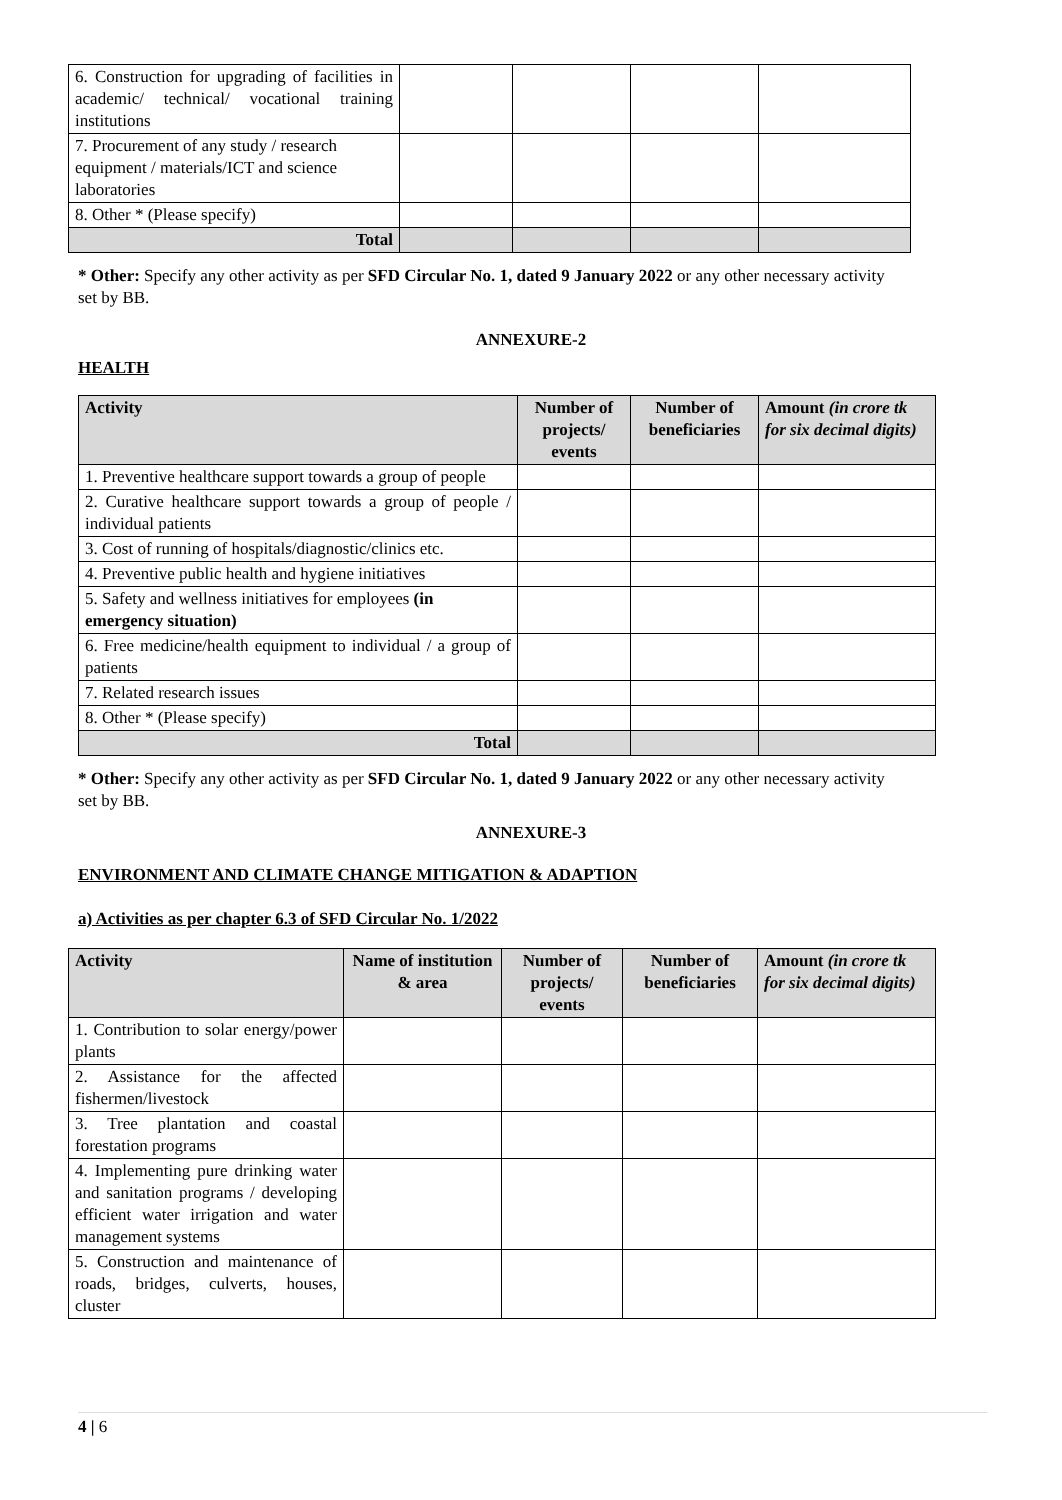| 6. Construction for upgrading of facilities in academic/ technical/ vocational training institutions | | | | |
| 7. Procurement of any study / research equipment / materials/ICT and science laboratories | | | | |
| 8. Other * (Please specify) | | | | |
| Total | | | | |
* Other: Specify any other activity as per SFD Circular No. 1, dated 9 January 2022 or any other necessary activity
set by BB.
ANNEXURE-2
HEALTH
| Activity | Number of projects/ events | Number of beneficiaries | Amount (in crore tk for six decimal digits) |
| --- | --- | --- | --- |
| 1. Preventive healthcare support towards a group of people | | | |
| 2. Curative healthcare support towards a group of people / individual patients | | | |
| 3. Cost of running of hospitals/diagnostic/clinics etc. | | | |
| 4. Preventive public health and hygiene initiatives | | | |
| 5. Safety and wellness initiatives for employees (in emergency situation) | | | |
| 6. Free medicine/health equipment to individual / a group of patients | | | |
| 7. Related research issues | | | |
| 8. Other * (Please specify) | | | |
| Total | | | |
* Other: Specify any other activity as per SFD Circular No. 1, dated 9 January 2022 or any other necessary activity
set by BB.
ANNEXURE-3
ENVIRONMENT AND CLIMATE CHANGE MITIGATION & ADAPTION
a) Activities as per chapter 6.3 of SFD Circular No. 1/2022
| Activity | Name of institution & area | Number of projects/ events | Number of beneficiaries | Amount (in crore tk for six decimal digits) |
| --- | --- | --- | --- | --- |
| 1. Contribution to solar energy/power plants | | | | |
| 2. Assistance for the affected fishermen/livestock | | | | |
| 3. Tree plantation and coastal forestation programs | | | | |
| 4. Implementing pure drinking water and sanitation programs / developing efficient water irrigation and water management systems | | | | |
| 5. Construction and maintenance of roads, bridges, culverts, houses, cluster | | | | |
4 | 6